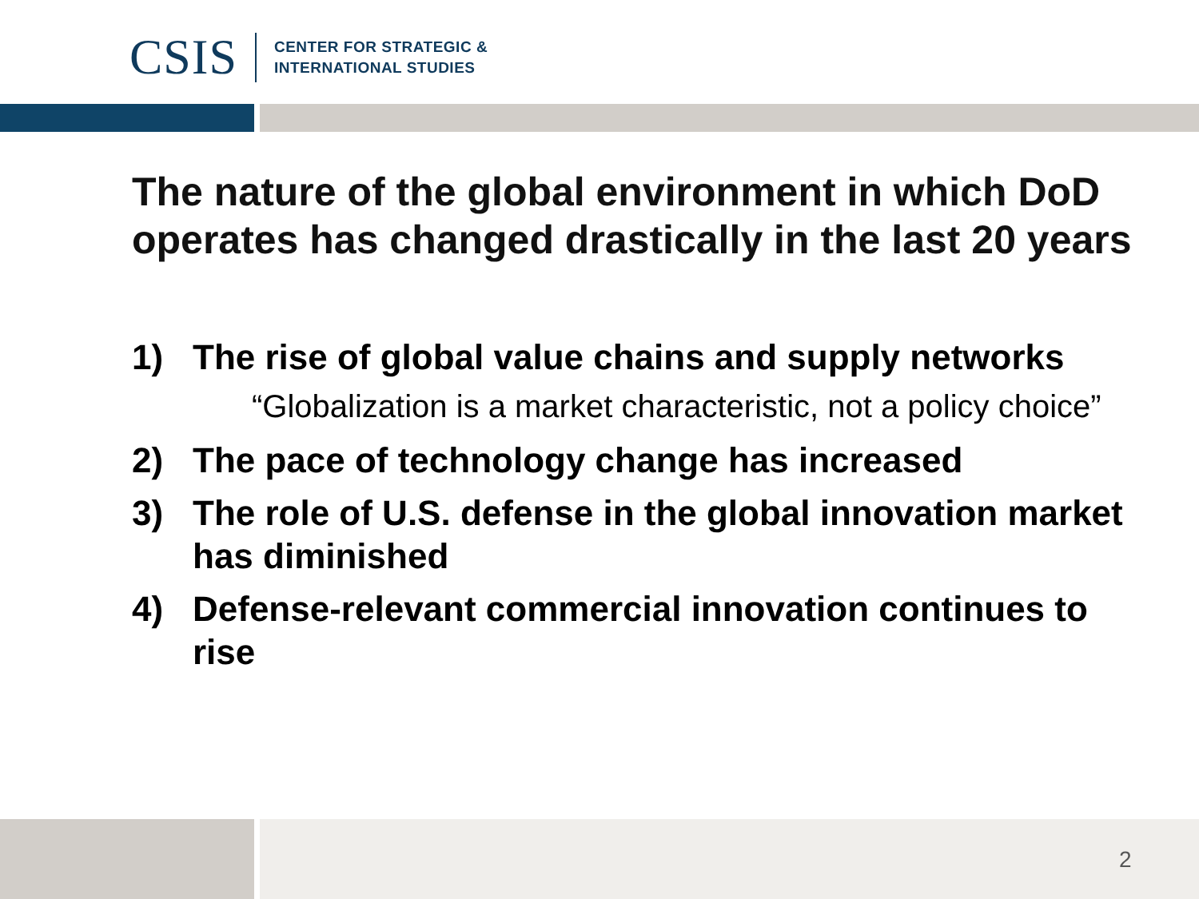CSIS
CENTER FOR STRATEGIC &
INTERNATIONAL STUDIES
The nature of the global environment in which DoD operates has changed drastically in the last 20 years
1) The rise of global value chains and supply networks
“Globalization is a market characteristic, not a policy choice”
2) The pace of technology change has increased
3) The role of U.S. defense in the global innovation market has diminished
4) Defense-relevant commercial innovation continues to rise
2